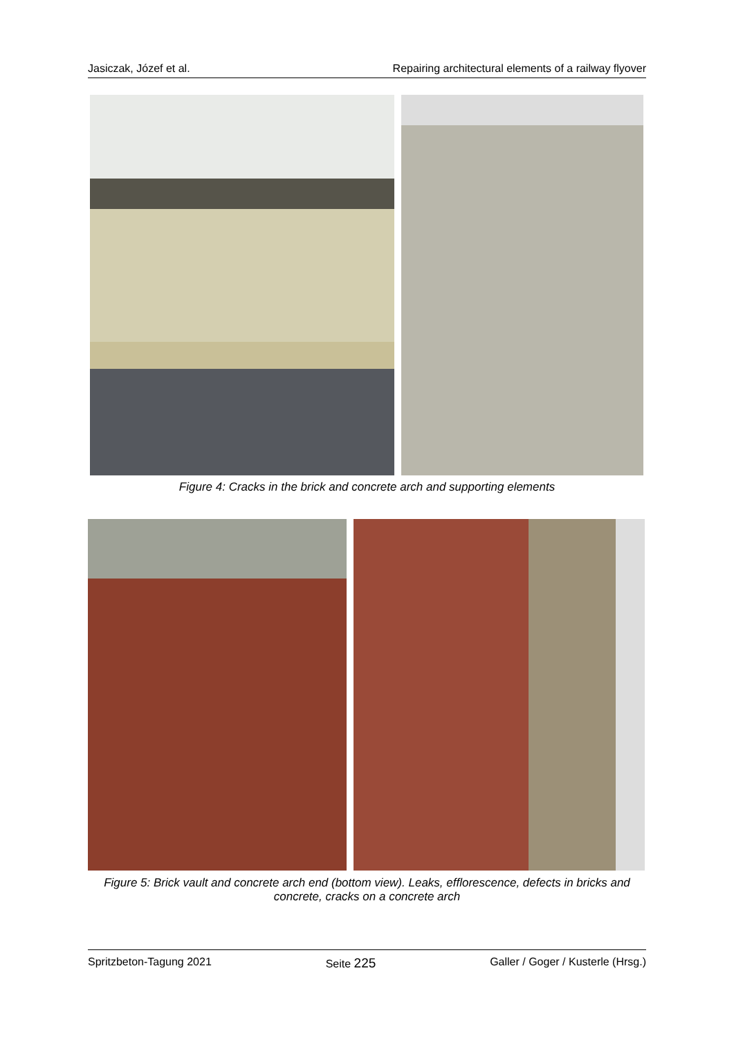Jasiczak, Józef et al. Repairing architectural elements of a railway flyover
Figure 4: Cracks in the brick and concrete arch and supporting elements
Figure 5: Brick vault and concrete arch end (bottom view). Leaks, efflorescence, defects in bricks and concrete, cracks on a concrete arch
Spritzbeton-Tagung 2021 Seite 225 Galler / Goger / Kusterle (Hrsg.)